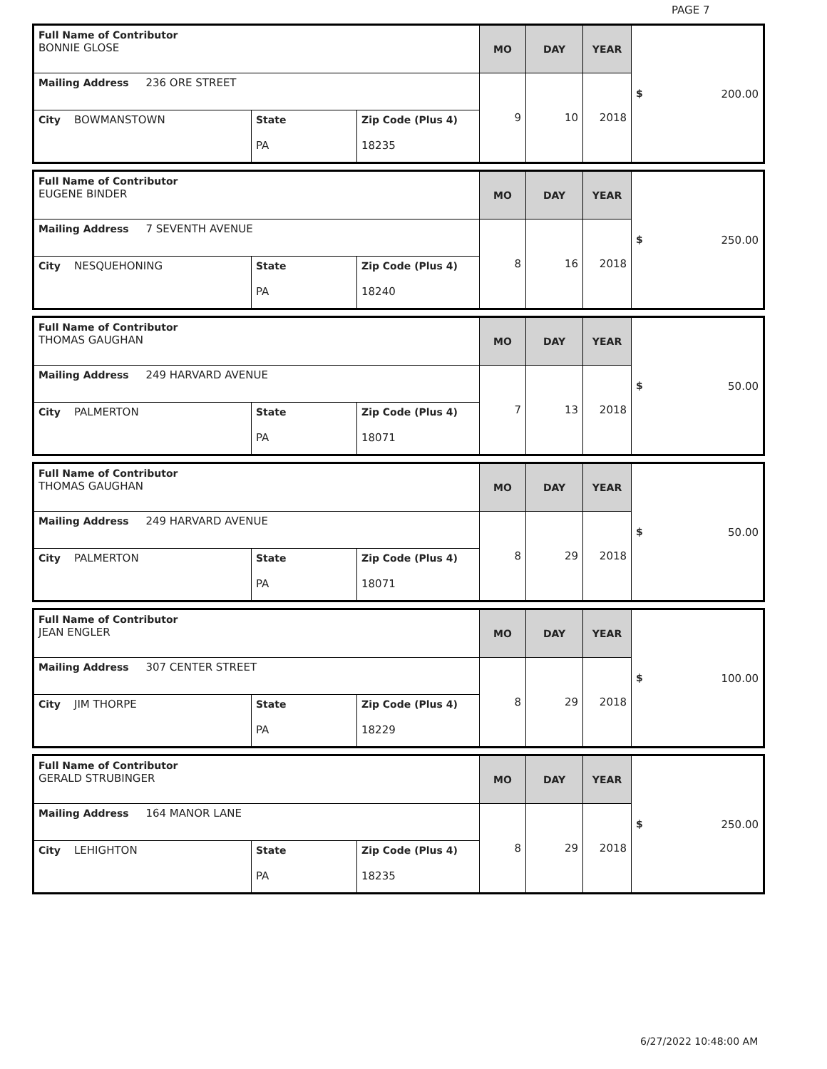PAGE 7
| Full Name of Contributor BONNIE GLOSE | | | MO | DAY | YEAR | $ 200.00 |
| Mailing Address 236 ORE STREET | | | 9 | 10 | 2018 | |
| City BOWMANSTOWN | State PA | Zip Code (Plus 4) 18235 | | | | |
| Full Name of Contributor EUGENE BINDER | | | MO | DAY | YEAR | $ 250.00 |
| Mailing Address 7 SEVENTH AVENUE | | | 8 | 16 | 2018 | |
| City NESQUEHONING | State PA | Zip Code (Plus 4) 18240 | | | | |
| Full Name of Contributor THOMAS GAUGHAN | | | MO | DAY | YEAR | $ 50.00 |
| Mailing Address 249 HARVARD AVENUE | | | 7 | 13 | 2018 | |
| City PALMERTON | State PA | Zip Code (Plus 4) 18071 | | | | |
| Full Name of Contributor THOMAS GAUGHAN | | | MO | DAY | YEAR | $ 50.00 |
| Mailing Address 249 HARVARD AVENUE | | | 8 | 29 | 2018 | |
| City PALMERTON | State PA | Zip Code (Plus 4) 18071 | | | | |
| Full Name of Contributor JEAN ENGLER | | | MO | DAY | YEAR | $ 100.00 |
| Mailing Address 307 CENTER STREET | | | 8 | 29 | 2018 | |
| City JIM THORPE | State PA | Zip Code (Plus 4) 18229 | | | | |
| Full Name of Contributor GERALD STRUBINGER | | | MO | DAY | YEAR | $ 250.00 |
| Mailing Address 164 MANOR LANE | | | 8 | 29 | 2018 | |
| City LEHIGHTON | State PA | Zip Code (Plus 4) 18235 | | | | |
6/27/2022 10:48:00 AM